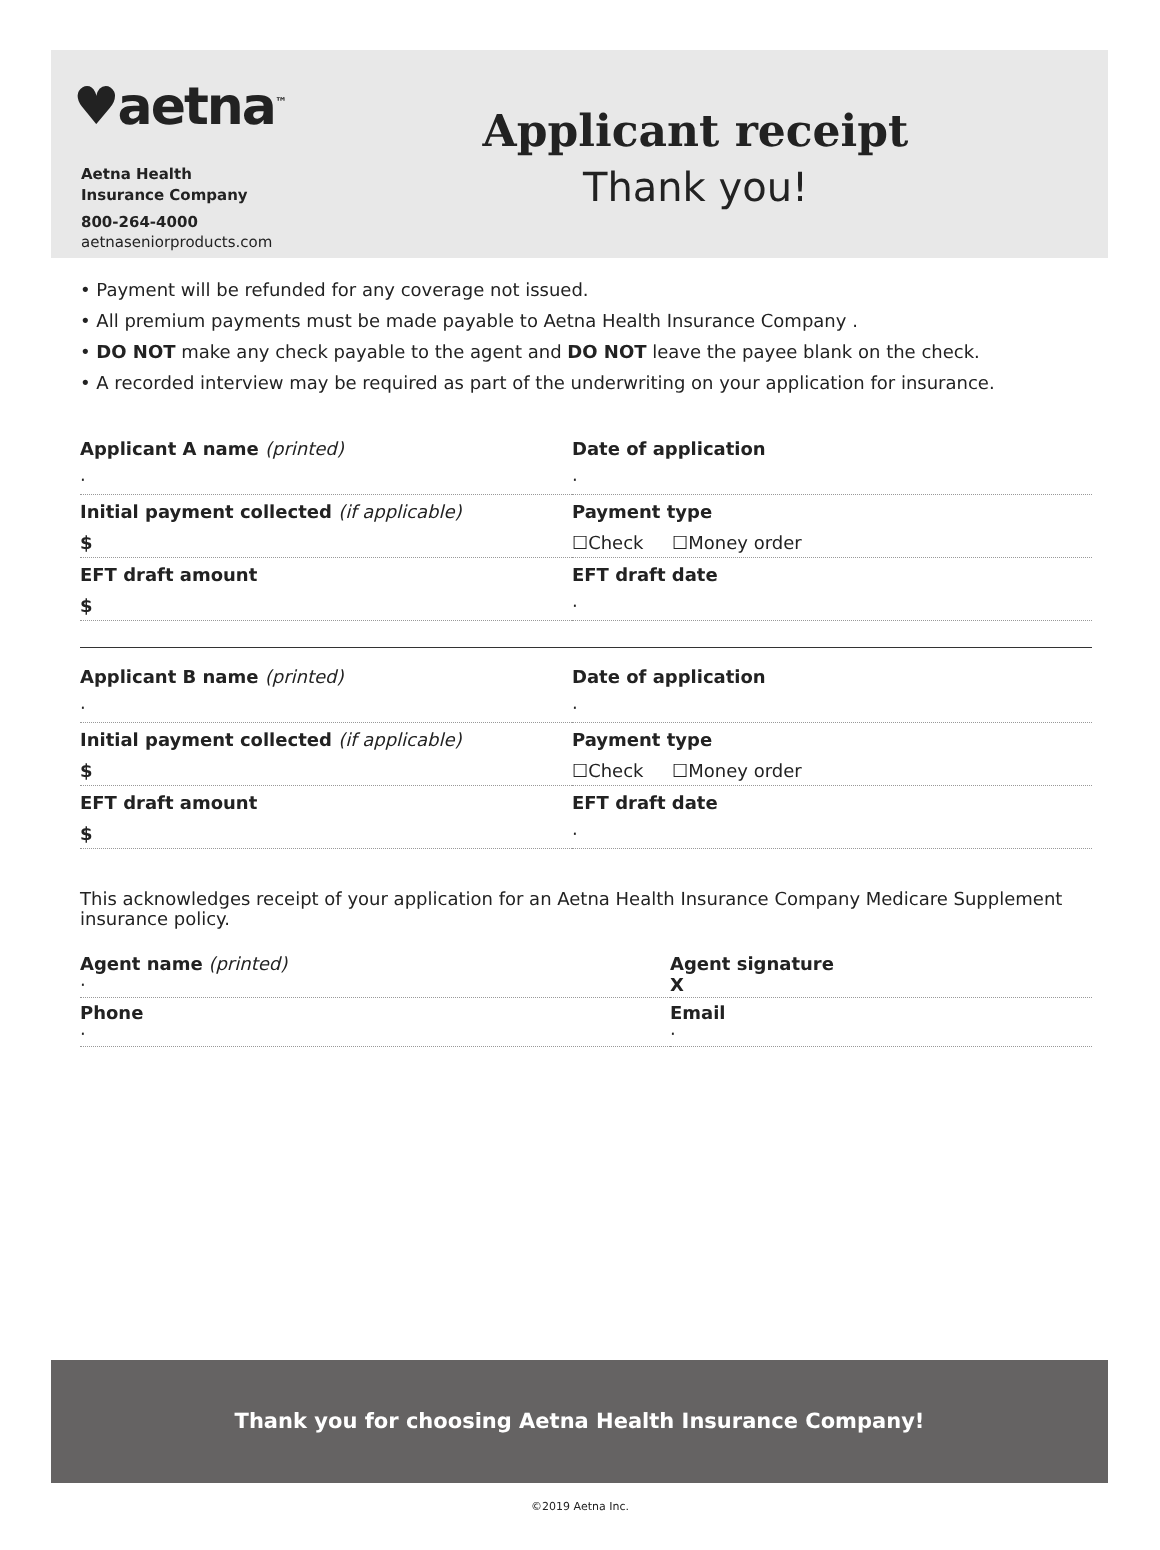♥aetna<sup>™</sup>
Aetna Health
Insurance Company
800-264-4000
aetnaseniorproducts.com
Applicant receipt
Thank you!
• Payment will be refunded for any coverage not issued.
• All premium payments must be made payable to Aetna Health Insurance Company .
• DO NOT make any check payable to the agent and DO NOT leave the payee blank on the check.
• A recorded interview may be required as part of the underwriting on your application for insurance.
Applicant A name (printed)
·
Date of application
·
Initial payment collected (if applicable)
$
Payment type
☐Check ☐Money order
EFT draft amount
$
EFT draft date
·
Applicant B name (printed)
·
Date of application
·
Initial payment collected (if applicable)
$
Payment type
☐Check ☐Money order
EFT draft amount
$
EFT draft date
·
This acknowledges receipt of your application for an Aetna Health Insurance Company Medicare Supplement insurance policy.
Agent name (printed)
·
Agent signature
X
Phone
·
Email
·
Thank you for choosing Aetna Health Insurance Company!
©2019 Aetna Inc.